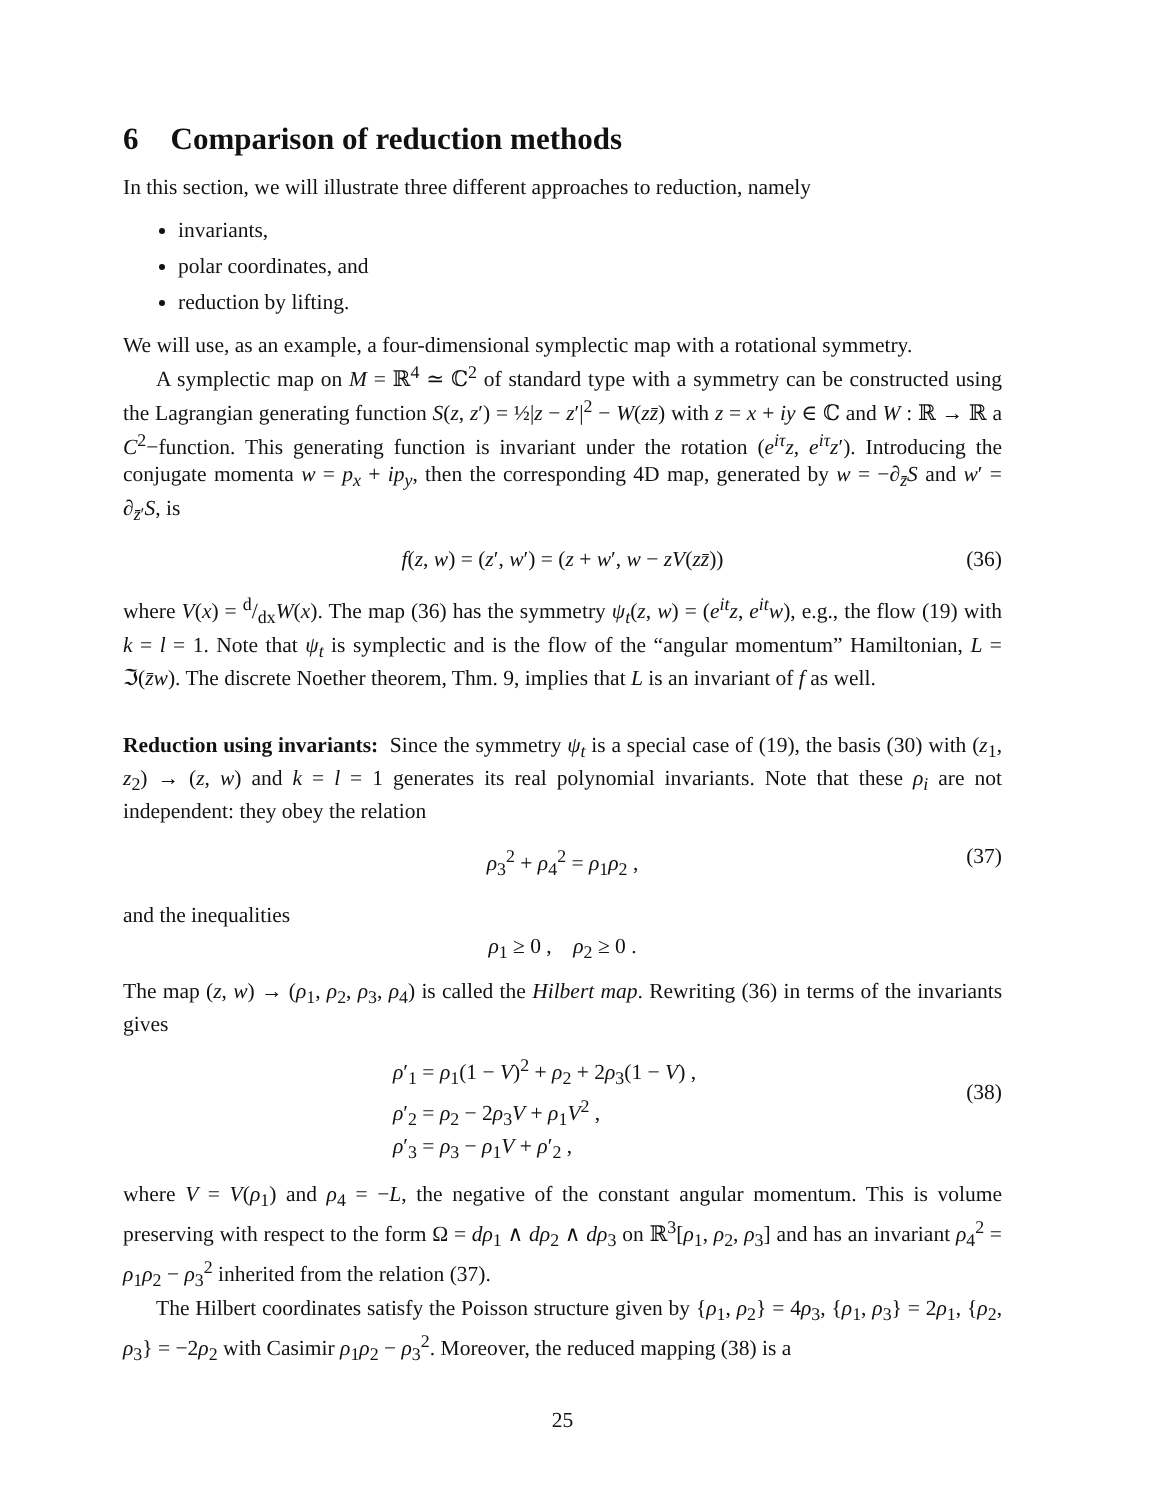6 Comparison of reduction methods
In this section, we will illustrate three different approaches to reduction, namely
invariants,
polar coordinates, and
reduction by lifting.
We will use, as an example, a four-dimensional symplectic map with a rotational symmetry.
A symplectic map on M = ℝ<sup>4</sup> ≃ ℂ<sup>2</sup> of standard type with a symmetry can be constructed using the Lagrangian generating function S(z, z′) = ½|z − z′|<sup>2</sup> − W(zz̄) with z = x + iy ∈ ℂ and W : ℝ → ℝ a C<sup>2</sup>−function. This generating function is invariant under the rotation (e<sup>iτ</sup>z, e<sup>iτ</sup>z′). Introducing the conjugate momenta w = p<sub>x</sub> + ip<sub>y</sub>, then the corresponding 4D map, generated by w = −∂<sub>z̄</sub>S and w′ = ∂<sub>z̄′</sub>S, is
f(z, w) = (z′, w′) = (z + w′, w − zV(zz̄)) (36)
where V(x) = d/dxW(x). The map (36) has the symmetry ψ<sub>t</sub>(z, w) = (e<sup>it</sup>z, e<sup>it</sup>w), e.g., the flow (19) with k = l = 1. Note that ψ<sub>t</sub> is symplectic and is the flow of the “angular momentum” Hamiltonian, L = ℑ(z̄w). The discrete Noether theorem, Thm. 9, implies that L is an invariant of f as well.
Reduction using invariants: Since the symmetry ψ<sub>t</sub> is a special case of (19), the basis (30) with (z<sub>1</sub>, z<sub>2</sub>) → (z, w) and k = l = 1 generates its real polynomial invariants. Note that these ρ<sub>i</sub> are not independent: they obey the relation
ρ<sub>3</sub><sup>2</sup> + ρ<sub>4</sub><sup>2</sup> = ρ<sub>1</sub>ρ<sub>2</sub> , (37)
and the inequalities
ρ<sub>1</sub> ≥ 0 , ρ<sub>2</sub> ≥ 0 .
The map (z, w) → (ρ<sub>1</sub>, ρ<sub>2</sub>, ρ<sub>3</sub>, ρ<sub>4</sub>) is called the Hilbert map. Rewriting (36) in terms of the invariants gives
ρ′<sub>1</sub> = ρ<sub>1</sub>(1 − V)<sup>2</sup> + ρ<sub>2</sub> + 2ρ<sub>3</sub>(1 − V) ,
ρ′<sub>2</sub> = ρ<sub>2</sub> − 2ρ<sub>3</sub>V + ρ<sub>1</sub>V<sup>2</sup> ,
ρ′<sub>3</sub> = ρ<sub>3</sub> − ρ<sub>1</sub>V + ρ′<sub>2</sub> ,
(38)
where V = V(ρ<sub>1</sub>) and ρ<sub>4</sub> = −L, the negative of the constant angular momentum. This is volume preserving with respect to the form Ω = dρ<sub>1</sub> ∧ dρ<sub>2</sub> ∧ dρ<sub>3</sub> on ℝ<sup>3</sup>[ρ<sub>1</sub>, ρ<sub>2</sub>, ρ<sub>3</sub>] and has an invariant ρ<sub>4</sub><sup>2</sup> = ρ<sub>1</sub>ρ<sub>2</sub> − ρ<sub>3</sub><sup>2</sup> inherited from the relation (37).
The Hilbert coordinates satisfy the Poisson structure given by {ρ<sub>1</sub>, ρ<sub>2</sub>} = 4ρ<sub>3</sub>, {ρ<sub>1</sub>, ρ<sub>3</sub>} = 2ρ<sub>1</sub>, {ρ<sub>2</sub>, ρ<sub>3</sub>} = −2ρ<sub>2</sub> with Casimir ρ<sub>1</sub>ρ<sub>2</sub> − ρ<sub>3</sub><sup>2</sup>. Moreover, the reduced mapping (38) is a
25